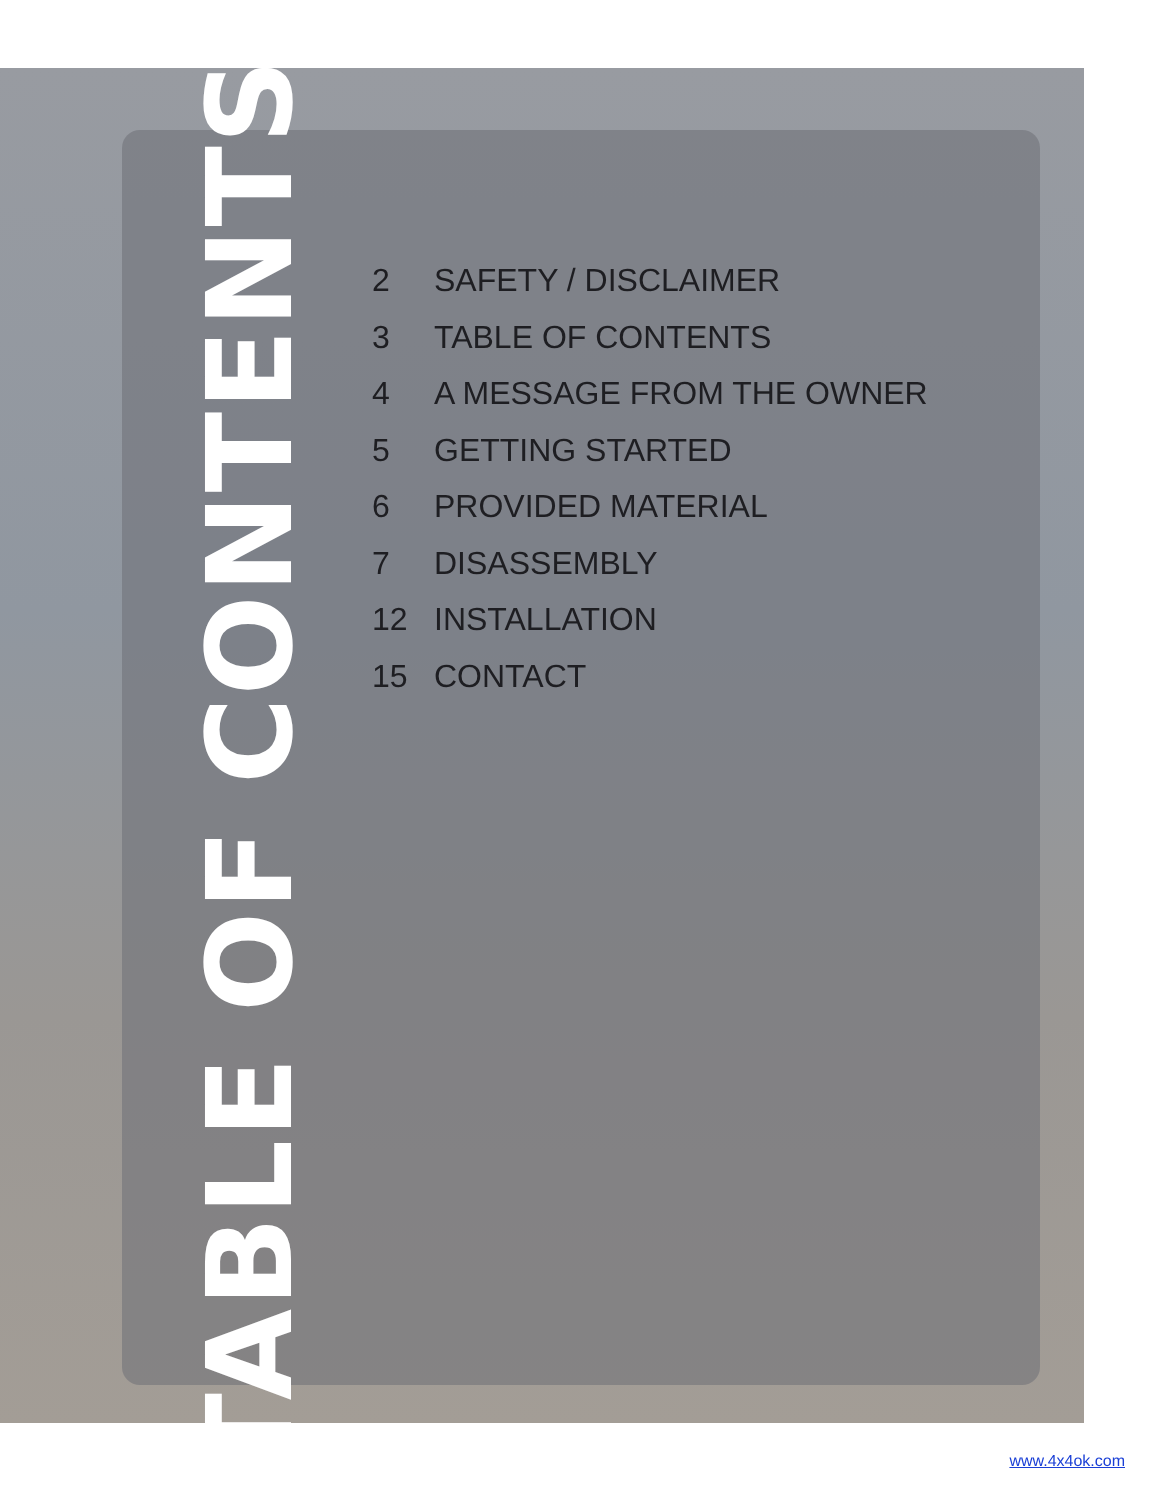TABLE OF CONTENTS
2 SAFETY / DISCLAIMER
3 TABLE OF CONTENTS
4 A MESSAGE FROM THE OWNER
5 GETTING STARTED
6 PROVIDED MATERIAL
7 DISASSEMBLY
12 INSTALLATION
15 CONTACT
www.4x4ok.com